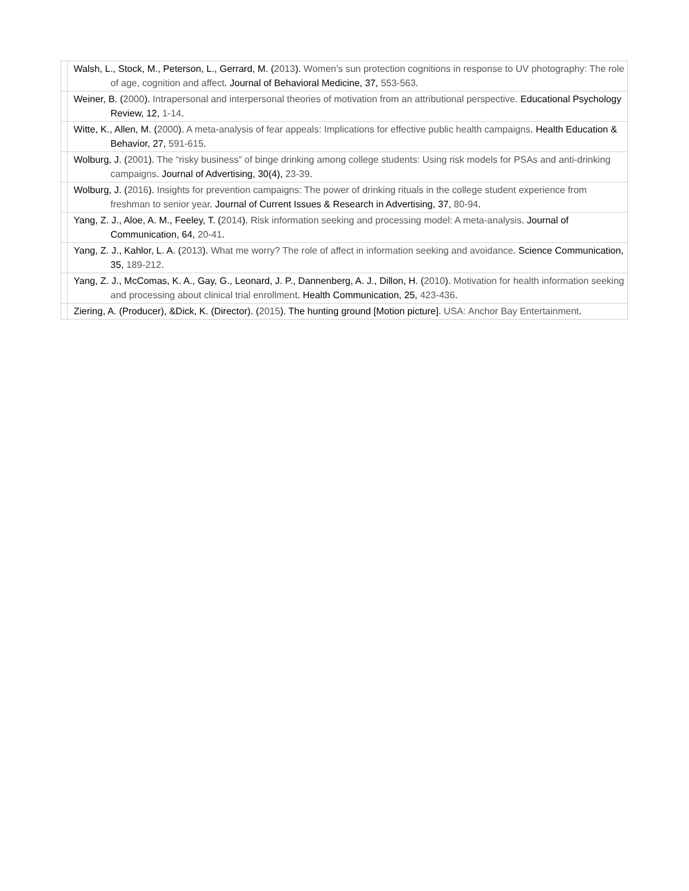| | Walsh, L., Stock, M., Peterson, L., Gerrard, M. ( 2013 ). Women’s sun protection cognitions in response to UV photography: The role of age, cognition and affect . Journal of Behavioral Medicine, 37, 553-563 . |
| | Weiner, B. ( 2000 ). Intrapersonal and interpersonal theories of motivation from an attributional perspective . Educational Psychology Review, 12, 1-14 . |
| | Witte, K., Allen, M. ( 2000 ). A meta-analysis of fear appeals: Implications for effective public health campaigns . Health Education & Behavior, 27, 591-615 . |
| | Wolburg, J. ( 2001 ). The “risky business” of binge drinking among college students: Using risk models for PSAs and anti-drinking campaigns . Journal of Advertising, 30(4), 23-39 . |
| | Wolburg, J. ( 2016 ). Insights for prevention campaigns: The power of drinking rituals in the college student experience from freshman to senior year . Journal of Current Issues & Research in Advertising, 37, 80-94 . |
| | Yang, Z. J., Aloe, A. M., Feeley, T. ( 2014 ). Risk information seeking and processing model: A meta-analysis . Journal of Communication, 64, 20-41 . |
| | Yang, Z. J., Kahlor, L. A. ( 2013 ). What me worry? The role of affect in information seeking and avoidance . Science Communication, 35, 189-212 . |
| | Yang, Z. J., McComas, K. A., Gay, G., Leonard, J. P., Dannenberg, A. J., Dillon, H. ( 2010 ). Motivation for health information seeking and processing about clinical trial enrollment . Health Communication, 25, 423-436 . |
| | Ziering, A. (Producer), &Dick, K. (Director). ( 2015 ). The hunting ground [Motion picture]. USA: Anchor Bay Entertainment . |